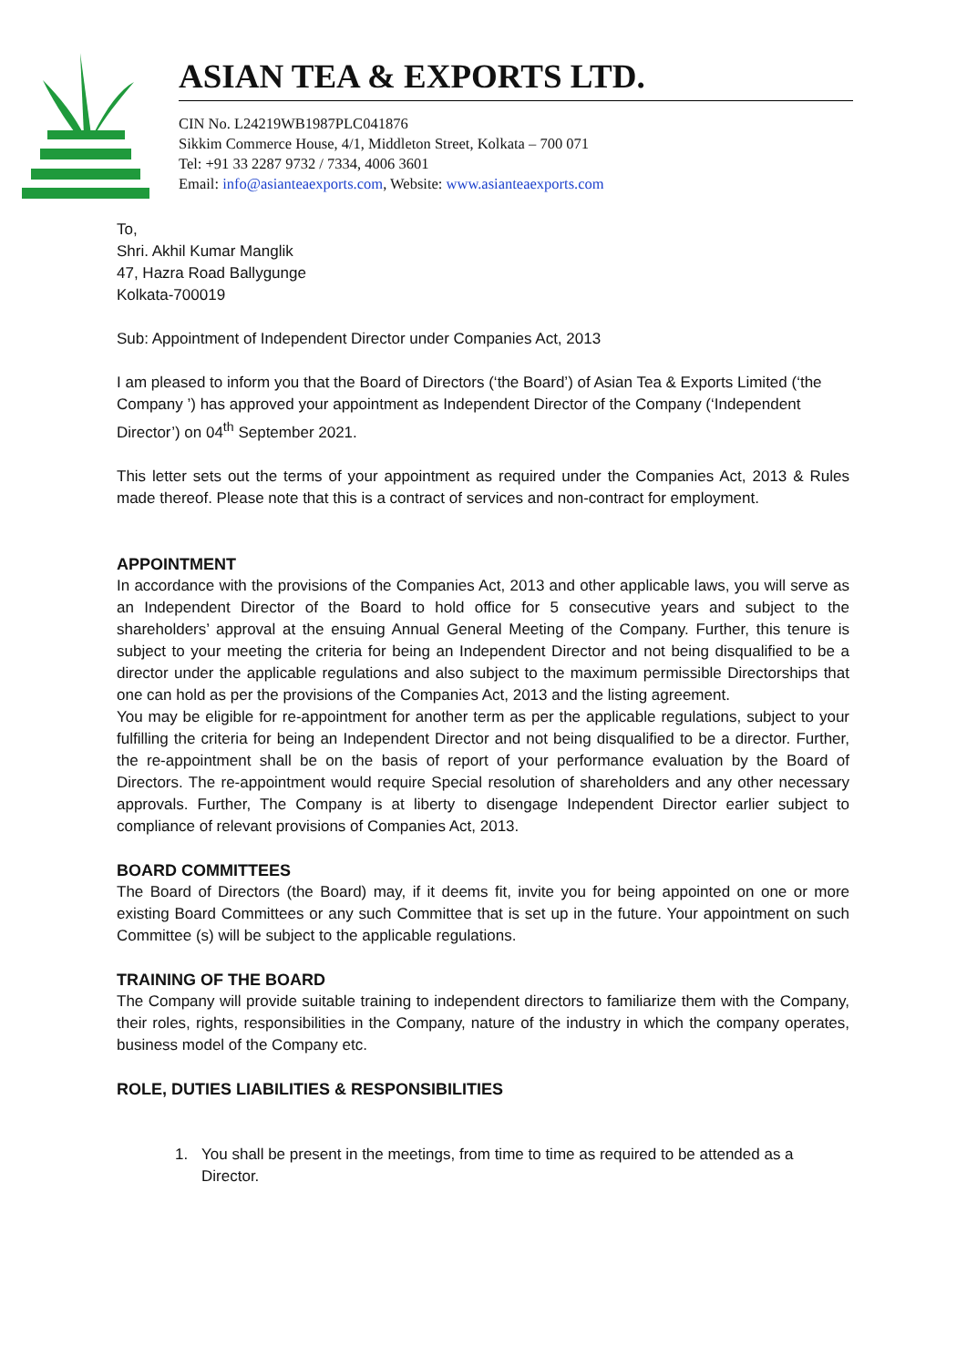ASIAN TEA & EXPORTS LTD.
CIN No. L24219WB1987PLC041876
Sikkim Commerce House, 4/1, Middleton Street, Kolkata – 700 071
Tel: +91 33 2287 9732 / 7334, 4006 3601
Email: info@asianteaexports.com, Website: www.asianteaexports.com
To,
Shri. Akhil Kumar Manglik
47, Hazra Road Ballygunge
Kolkata-700019
Sub: Appointment of Independent Director under Companies Act, 2013
I am pleased to inform you that the Board of Directors (‘the Board’) of Asian Tea & Exports Limited (‘the Company ’) has approved your appointment as Independent Director of the Company (‘Independent Director’) on 04<sup>th</sup> September 2021.
This letter sets out the terms of your appointment as required under the Companies Act, 2013 & Rules made thereof. Please note that this is a contract of services and non-contract for employment.
APPOINTMENT
In accordance with the provisions of the Companies Act, 2013 and other applicable laws, you will serve as an Independent Director of the Board to hold office for 5 consecutive years and subject to the shareholders’ approval at the ensuing Annual General Meeting of the Company. Further, this tenure is subject to your meeting the criteria for being an Independent Director and not being disqualified to be a director under the applicable regulations and also subject to the maximum permissible Directorships that one can hold as per the provisions of the Companies Act, 2013 and the listing agreement.
You may be eligible for re-appointment for another term as per the applicable regulations, subject to your fulfilling the criteria for being an Independent Director and not being disqualified to be a director. Further, the re-appointment shall be on the basis of report of your performance evaluation by the Board of Directors. The re-appointment would require Special resolution of shareholders and any other necessary approvals. Further, The Company is at liberty to disengage Independent Director earlier subject to compliance of relevant provisions of Companies Act, 2013.
BOARD COMMITTEES
The Board of Directors (the Board) may, if it deems fit, invite you for being appointed on one or more existing Board Committees or any such Committee that is set up in the future. Your appointment on such Committee (s) will be subject to the applicable regulations.
TRAINING OF THE BOARD
The Company will provide suitable training to independent directors to familiarize them with the Company, their roles, rights, responsibilities in the Company, nature of the industry in which the company operates, business model of the Company etc.
ROLE, DUTIES LIABILITIES & RESPONSIBILITIES
1. You shall be present in the meetings, from time to time as required to be attended as a Director.